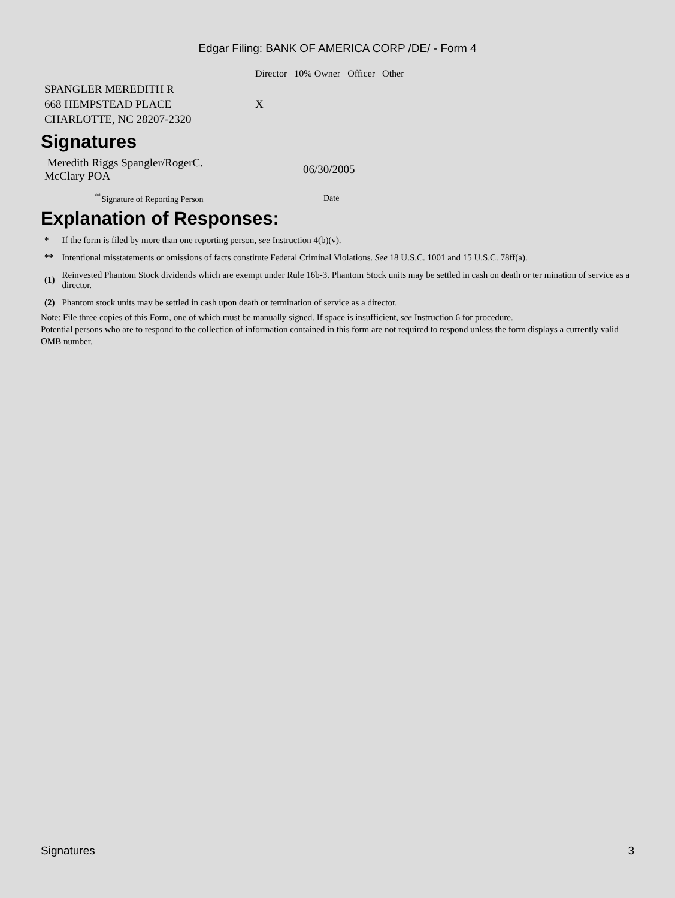Edgar Filing: BANK OF AMERICA CORP /DE/ - Form 4
| | Director | 10% Owner | Officer | Other |
| --- | --- | --- | --- | --- |
| SPANGLER MEREDITH R 668 HEMPSTEAD PLACE CHARLOTTE, NC 28207-2320 | X | | | |
Signatures
| Meredith Riggs Spangler/RogerC. McClary POA | 06/30/2005 |
| <sup>**</sup> Signature of Reporting Person | Date |
Explanation of Responses:
| * | If the form is filed by more than one reporting person, see Instruction 4(b)(v). |
| ** | Intentional misstatements or omissions of facts constitute Federal Criminal Violations. See 18 U.S.C. 1001 and 15 U.S.C. 78ff(a). |
| (1) | Reinvested Phantom Stock dividends which are exempt under Rule 16b-3. Phantom Stock units may be settled in cash on death or ter mination of service as a director. |
| (2) | Phantom stock units may be settled in cash upon death or termination of service as a director. |
Note: File three copies of this Form, one of which must be manually signed. If space is insufficient, see Instruction 6 for procedure.
Potential persons who are to respond to the collection of information contained in this form are not required to respond unless the form displays a currently valid OMB number.
Signatures 3